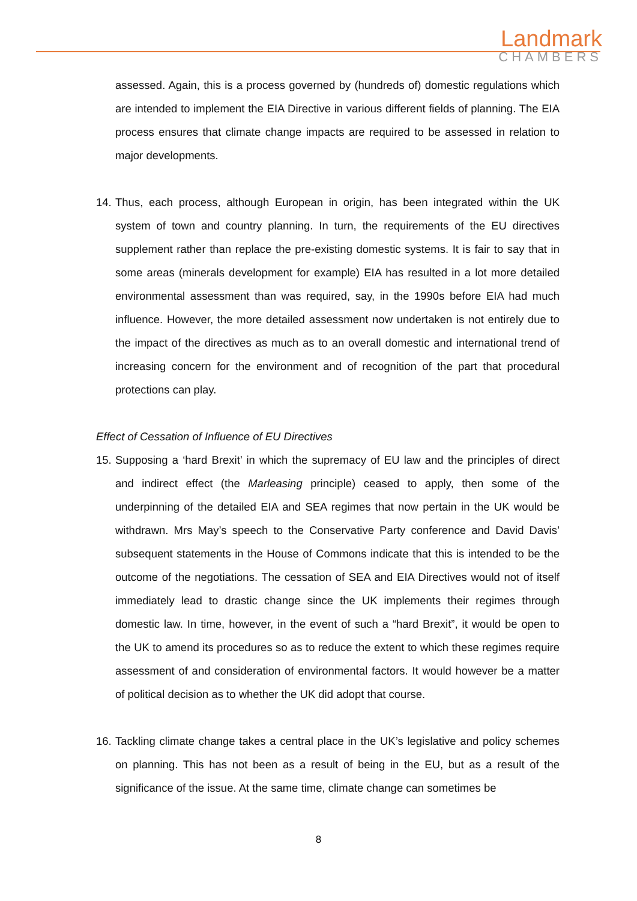Landmark
CHAMBERS
assessed. Again, this is a process governed by (hundreds of) domestic regulations which are intended to implement the EIA Directive in various different fields of planning. The EIA process ensures that climate change impacts are required to be assessed in relation to major developments.
14. Thus, each process, although European in origin, has been integrated within the UK system of town and country planning. In turn, the requirements of the EU directives supplement rather than replace the pre-existing domestic systems. It is fair to say that in some areas (minerals development for example) EIA has resulted in a lot more detailed environmental assessment than was required, say, in the 1990s before EIA had much influence. However, the more detailed assessment now undertaken is not entirely due to the impact of the directives as much as to an overall domestic and international trend of increasing concern for the environment and of recognition of the part that procedural protections can play.
Effect of Cessation of Influence of EU Directives
15. Supposing a ‘hard Brexit’ in which the supremacy of EU law and the principles of direct and indirect effect (the Marleasing principle) ceased to apply, then some of the underpinning of the detailed EIA and SEA regimes that now pertain in the UK would be withdrawn. Mrs May’s speech to the Conservative Party conference and David Davis’ subsequent statements in the House of Commons indicate that this is intended to be the outcome of the negotiations. The cessation of SEA and EIA Directives would not of itself immediately lead to drastic change since the UK implements their regimes through domestic law. In time, however, in the event of such a “hard Brexit”, it would be open to the UK to amend its procedures so as to reduce the extent to which these regimes require assessment of and consideration of environmental factors. It would however be a matter of political decision as to whether the UK did adopt that course.
16. Tackling climate change takes a central place in the UK’s legislative and policy schemes on planning. This has not been as a result of being in the EU, but as a result of the significance of the issue. At the same time, climate change can sometimes be
8